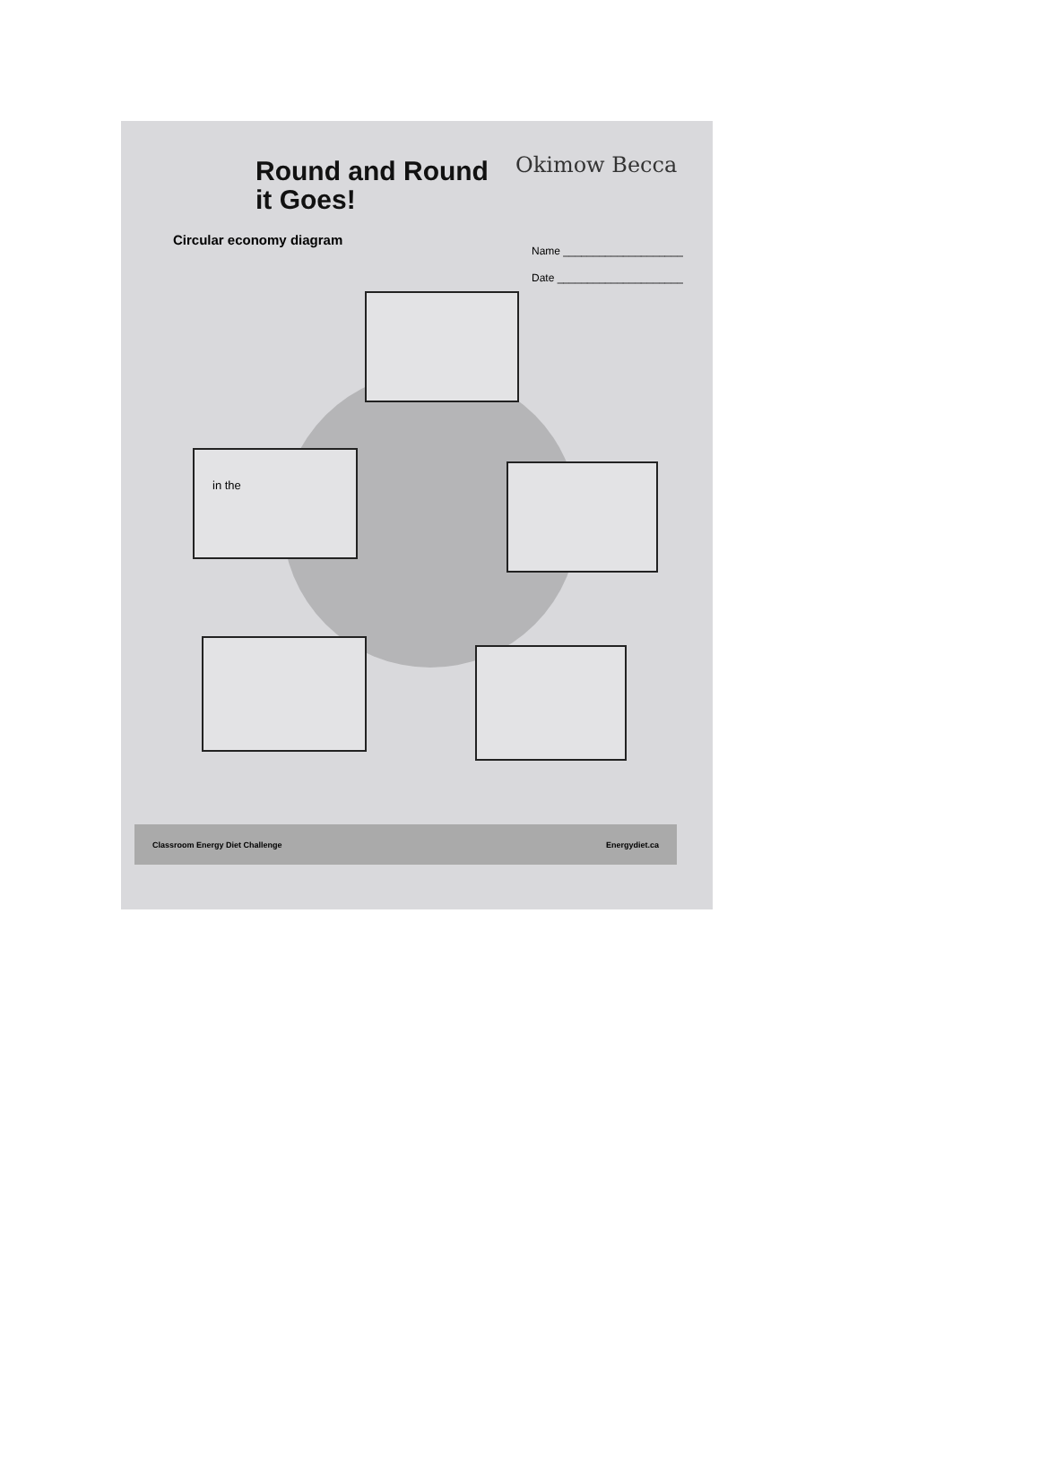in the
Round and Round
it Goes!
Okimow Becca
Circular economy diagram
Name ____________________
Date _____________________
Classroom Energy Diet Challenge Energydiet.ca